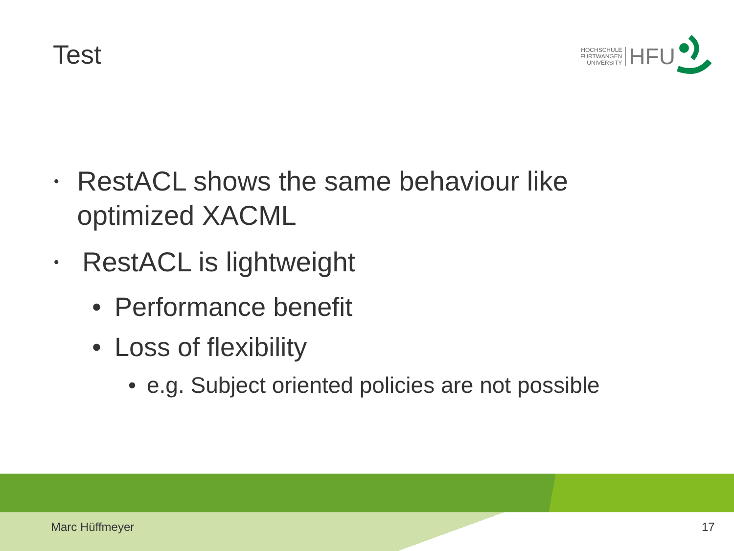Test
HOCHSCHULE
FURTWANGEN
UNIVERSITY
HFU
• RestACL shows the same behaviour like optimized XACML
• RestACL is lightweight
• Performance benefit
• Loss of flexibility
• e.g. Subject oriented policies are not possible
Marc Hüffmeyer 17